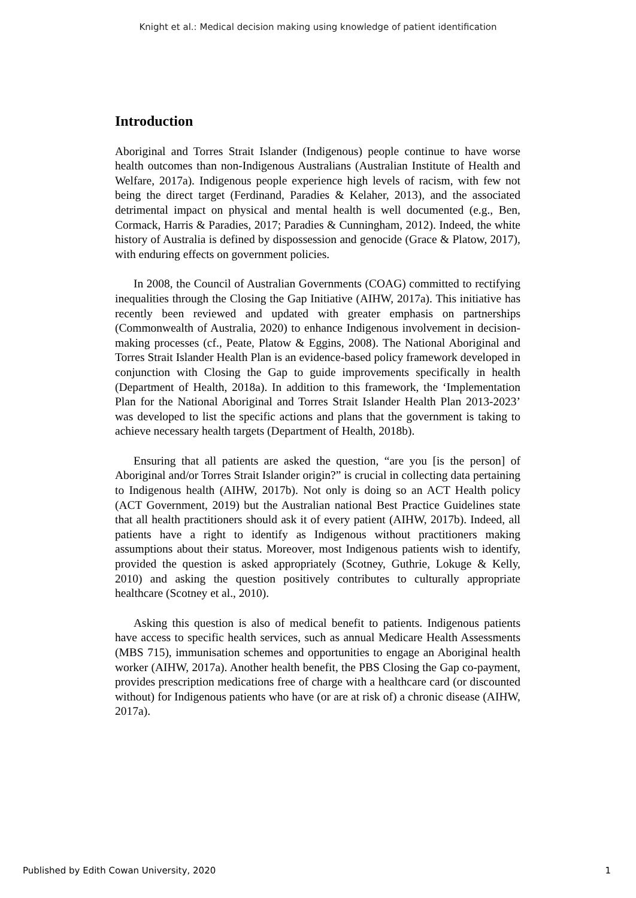Knight et al.: Medical decision making using knowledge of patient identification
Introduction
Aboriginal and Torres Strait Islander (Indigenous) people continue to have worse health outcomes than non-Indigenous Australians (Australian Institute of Health and Welfare, 2017a). Indigenous people experience high levels of racism, with few not being the direct target (Ferdinand, Paradies & Kelaher, 2013), and the associated detrimental impact on physical and mental health is well documented (e.g., Ben, Cormack, Harris & Paradies, 2017; Paradies & Cunningham, 2012). Indeed, the white history of Australia is defined by dispossession and genocide (Grace & Platow, 2017), with enduring effects on government policies.
In 2008, the Council of Australian Governments (COAG) committed to rectifying inequalities through the Closing the Gap Initiative (AIHW, 2017a). This initiative has recently been reviewed and updated with greater emphasis on partnerships (Commonwealth of Australia, 2020) to enhance Indigenous involvement in decision-making processes (cf., Peate, Platow & Eggins, 2008). The National Aboriginal and Torres Strait Islander Health Plan is an evidence-based policy framework developed in conjunction with Closing the Gap to guide improvements specifically in health (Department of Health, 2018a). In addition to this framework, the ‘Implementation Plan for the National Aboriginal and Torres Strait Islander Health Plan 2013-2023’ was developed to list the specific actions and plans that the government is taking to achieve necessary health targets (Department of Health, 2018b).
Ensuring that all patients are asked the question, “are you [is the person] of Aboriginal and/or Torres Strait Islander origin?” is crucial in collecting data pertaining to Indigenous health (AIHW, 2017b). Not only is doing so an ACT Health policy (ACT Government, 2019) but the Australian national Best Practice Guidelines state that all health practitioners should ask it of every patient (AIHW, 2017b). Indeed, all patients have a right to identify as Indigenous without practitioners making assumptions about their status. Moreover, most Indigenous patients wish to identify, provided the question is asked appropriately (Scotney, Guthrie, Lokuge & Kelly, 2010) and asking the question positively contributes to culturally appropriate healthcare (Scotney et al., 2010).
Asking this question is also of medical benefit to patients. Indigenous patients have access to specific health services, such as annual Medicare Health Assessments (MBS 715), immunisation schemes and opportunities to engage an Aboriginal health worker (AIHW, 2017a). Another health benefit, the PBS Closing the Gap co-payment, provides prescription medications free of charge with a healthcare card (or discounted without) for Indigenous patients who have (or are at risk of) a chronic disease (AIHW, 2017a).
Published by Edith Cowan University, 2020 1